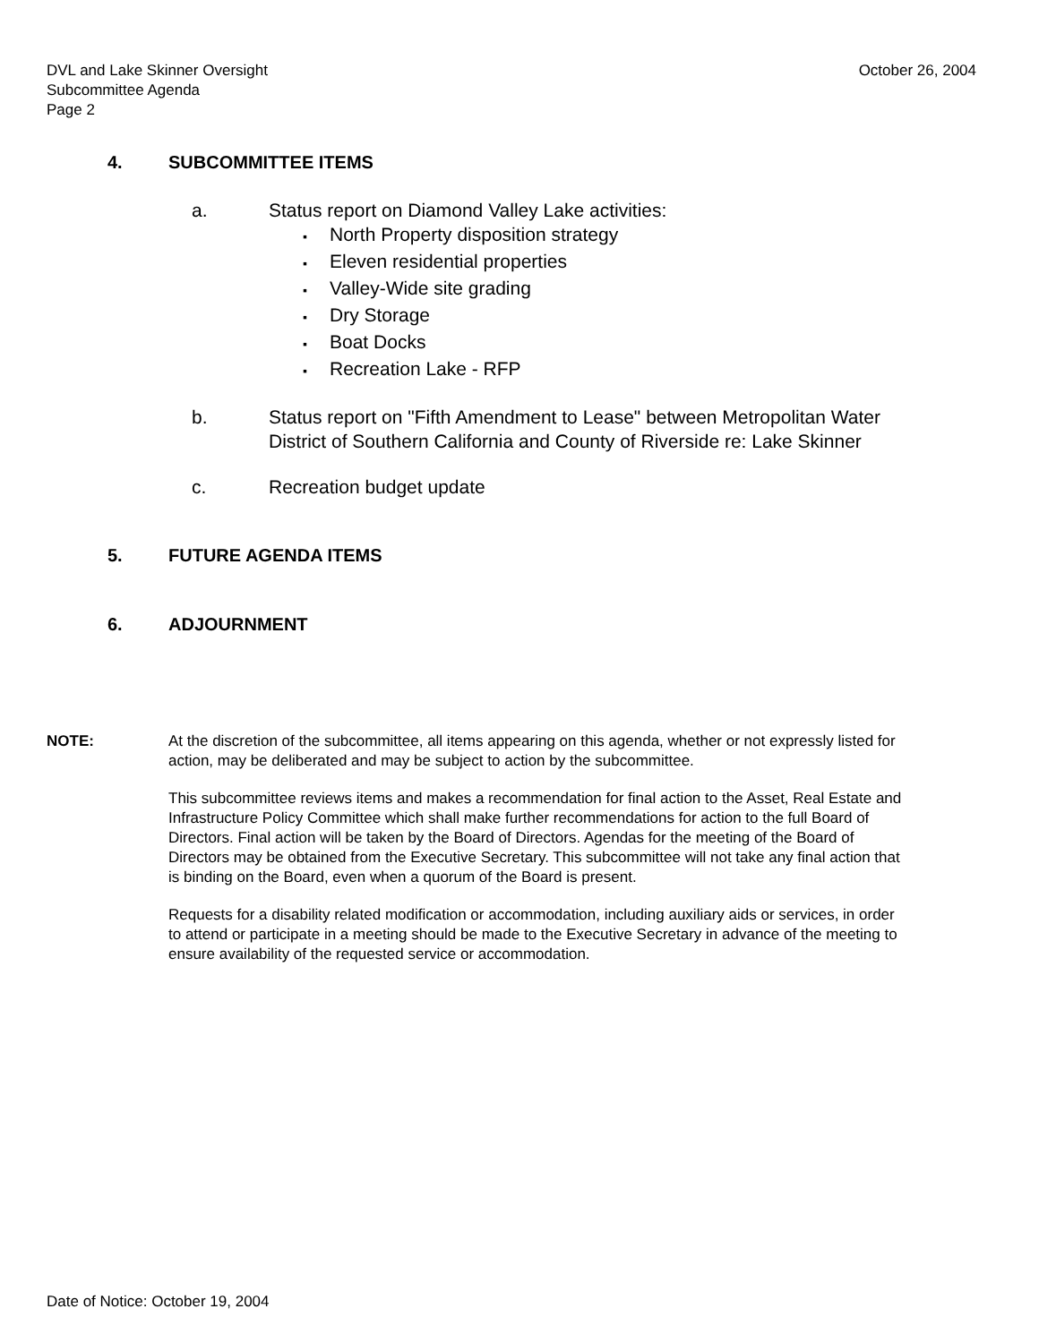DVL and Lake Skinner Oversight
Subcommittee Agenda
Page 2
October 26, 2004
4. SUBCOMMITTEE ITEMS
a. Status report on Diamond Valley Lake activities:
▪ North Property disposition strategy
▪ Eleven residential properties
▪ Valley-Wide site grading
▪ Dry Storage
▪ Boat Docks
▪ Recreation Lake - RFP
b. Status report on "Fifth Amendment to Lease" between Metropolitan Water District of Southern California and County of Riverside re: Lake Skinner
c. Recreation budget update
5. FUTURE AGENDA ITEMS
6. ADJOURNMENT
NOTE: At the discretion of the subcommittee, all items appearing on this agenda, whether or not expressly listed for action, may be deliberated and may be subject to action by the subcommittee.
This subcommittee reviews items and makes a recommendation for final action to the Asset, Real Estate and Infrastructure Policy Committee which shall make further recommendations for action to the full Board of Directors. Final action will be taken by the Board of Directors. Agendas for the meeting of the Board of Directors may be obtained from the Executive Secretary. This subcommittee will not take any final action that is binding on the Board, even when a quorum of the Board is present.
Requests for a disability related modification or accommodation, including auxiliary aids or services, in order to attend or participate in a meeting should be made to the Executive Secretary in advance of the meeting to ensure availability of the requested service or accommodation.
Date of Notice: October 19, 2004